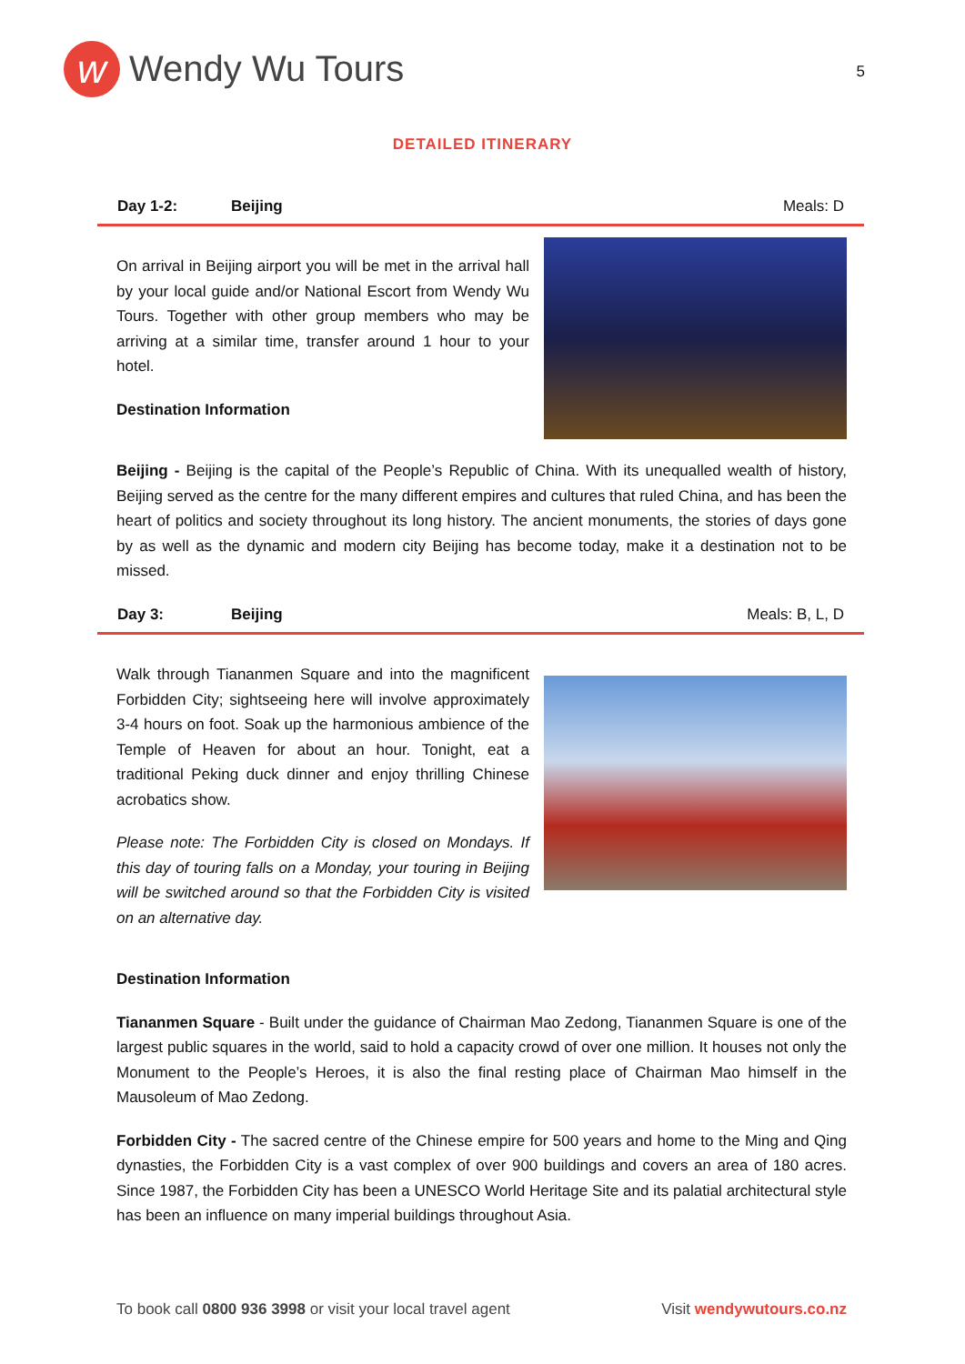w
Wendy Wu Tours
5
DETAILED ITINERARY
Day 1-2: Beijing Meals: D
On arrival in Beijing airport you will be met in the arrival hall by your local guide and/or National Escort from Wendy Wu Tours. Together with other group members who may be arriving at a similar time, transfer around 1 hour to your hotel.
Destination Information
Beijing - Beijing is the capital of the People’s Republic of China. With its unequalled wealth of history, Beijing served as the centre for the many different empires and cultures that ruled China, and has been the heart of politics and society throughout its long history. The ancient monuments, the stories of days gone by as well as the dynamic and modern city Beijing has become today, make it a destination not to be missed.
Day 3: Beijing Meals: B, L, D
Walk through Tiananmen Square and into the magnificent Forbidden City; sightseeing here will involve approximately 3-4 hours on foot. Soak up the harmonious ambience of the Temple of Heaven for about an hour. Tonight, eat a traditional Peking duck dinner and enjoy thrilling Chinese acrobatics show.
Please note: The Forbidden City is closed on Mondays. If this day of touring falls on a Monday, your touring in Beijing will be switched around so that the Forbidden City is visited on an alternative day.
Destination Information
Tiananmen Square - Built under the guidance of Chairman Mao Zedong, Tiananmen Square is one of the largest public squares in the world, said to hold a capacity crowd of over one million. It houses not only the Monument to the People’s Heroes, it is also the final resting place of Chairman Mao himself in the Mausoleum of Mao Zedong.
Forbidden City - The sacred centre of the Chinese empire for 500 years and home to the Ming and Qing dynasties, the Forbidden City is a vast complex of over 900 buildings and covers an area of 180 acres. Since 1987, the Forbidden City has been a UNESCO World Heritage Site and its palatial architectural style has been an influence on many imperial buildings throughout Asia.
To book call 0800 936 3998 or visit your local travel agent Visit wendywutours.co.nz